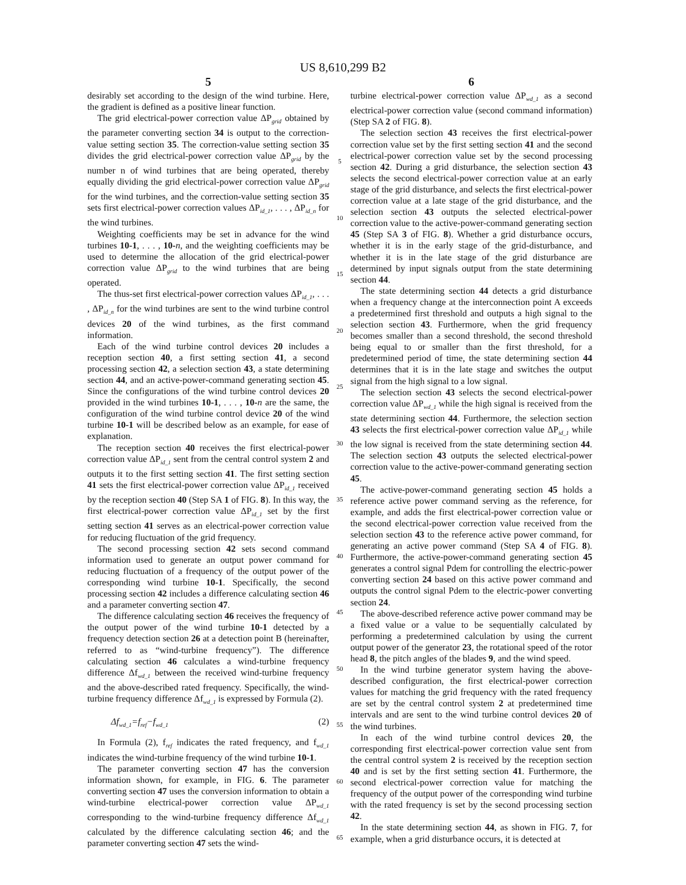US 8,610,299 B2
5
desirably set according to the design of the wind turbine. Here, the gradient is defined as a positive linear function.
The grid electrical-power correction value ΔP<sub>grid</sub> obtained by the parameter converting section 34 is output to the correction-value setting section 35. The correction-value setting section 35 divides the grid electrical-power correction value ΔP<sub>grid</sub> by the number n of wind turbines that are being operated, thereby equally dividing the grid electrical-power correction value ΔP<sub>grid</sub> for the wind turbines, and the correction-value setting section 35 sets first electrical-power correction values ΔP<sub>id_1</sub>, . . . , ΔP<sub>id_n</sub> for the wind turbines.
Weighting coefficients may be set in advance for the wind turbines 10-1, . . . , 10-n, and the weighting coefficients may be used to determine the allocation of the grid electrical-power correction value ΔP<sub>grid</sub> to the wind turbines that are being operated.
The thus-set first electrical-power correction values ΔP<sub>id_1</sub>, . . . , ΔP<sub>id_n</sub> for the wind turbines are sent to the wind turbine control devices 20 of the wind turbines, as the first command information.
Each of the wind turbine control devices 20 includes a reception section 40, a first setting section 41, a second processing section 42, a selection section 43, a state determining section 44, and an active-power-command generating section 45. Since the configurations of the wind turbine control devices 20 provided in the wind turbines 10-1, . . . , 10-n are the same, the configuration of the wind turbine control device 20 of the wind turbine 10-1 will be described below as an example, for ease of explanation.
The reception section 40 receives the first electrical-power correction value ΔP<sub>id_1</sub> sent from the central control system 2 and outputs it to the first setting section 41. The first setting section 41 sets the first electrical-power correction value ΔP<sub>id_1</sub> received by the reception section 40 (Step SA 1 of FIG. 8). In this way, the first electrical-power correction value ΔP<sub>id_1</sub> set by the first setting section 41 serves as an electrical-power correction value for reducing fluctuation of the grid frequency.
The second processing section 42 sets second command information used to generate an output power command for reducing fluctuation of a frequency of the output power of the corresponding wind turbine 10-1. Specifically, the second processing section 42 includes a difference calculating section 46 and a parameter converting section 47.
The difference calculating section 46 receives the frequency of the output power of the wind turbine 10-1 detected by a frequency detection section 26 at a detection point B (hereinafter, referred to as “wind-turbine frequency”). The difference calculating section 46 calculates a wind-turbine frequency difference Δf<sub>wd_1</sub> between the received wind-turbine frequency and the above-described rated frequency. Specifically, the wind-turbine frequency difference Δf<sub>wd_1</sub> is expressed by Formula (2).
Δf<sub>wd_1</sub>=f<sub>ref</sub>−f<sub>wd_1</sub> (2)
In Formula (2), f<sub>ref</sub> indicates the rated frequency, and f<sub>wd_1</sub> indicates the wind-turbine frequency of the wind turbine 10-1.
The parameter converting section 47 has the conversion information shown, for example, in FIG. 6. The parameter converting section 47 uses the conversion information to obtain a wind-turbine electrical-power correction value ΔP<sub>wd_1</sub> corresponding to the wind-turbine frequency difference Δf<sub>wd_1</sub> calculated by the difference calculating section 46; and the parameter converting section 47 sets the wind-
5
10
15
20
25
30
35
40
45
50
55
60
65
6
turbine electrical-power correction value ΔP<sub>wd_1</sub> as a second electrical-power correction value (second command information) (Step SA 2 of FIG. 8).
The selection section 43 receives the first electrical-power correction value set by the first setting section 41 and the second electrical-power correction value set by the second processing section 42. During a grid disturbance, the selection section 43 selects the second electrical-power correction value at an early stage of the grid disturbance, and selects the first electrical-power correction value at a late stage of the grid disturbance, and the selection section 43 outputs the selected electrical-power correction value to the active-power-command generating section 45 (Step SA 3 of FIG. 8). Whether a grid disturbance occurs, whether it is in the early stage of the grid-disturbance, and whether it is in the late stage of the grid disturbance are determined by input signals output from the state determining section 44.
The state determining section 44 detects a grid disturbance when a frequency change at the interconnection point A exceeds a predetermined first threshold and outputs a high signal to the selection section 43. Furthermore, when the grid frequency becomes smaller than a second threshold, the second threshold being equal to or smaller than the first threshold, for a predetermined period of time, the state determining section 44 determines that it is in the late stage and switches the output signal from the high signal to a low signal.
The selection section 43 selects the second electrical-power correction value ΔP<sub>wd_1</sub> while the high signal is received from the state determining section 44. Furthermore, the selection section 43 selects the first electrical-power correction value ΔP<sub>id_1</sub> while the low signal is received from the state determining section 44. The selection section 43 outputs the selected electrical-power correction value to the active-power-command generating section 45.
The active-power-command generating section 45 holds a reference active power command serving as the reference, for example, and adds the first electrical-power correction value or the second electrical-power correction value received from the selection section 43 to the reference active power command, for generating an active power command (Step SA 4 of FIG. 8). Furthermore, the active-power-command generating section 45 generates a control signal Pdem for controlling the electric-power converting section 24 based on this active power command and outputs the control signal Pdem to the electric-power converting section 24.
The above-described reference active power command may be a fixed value or a value to be sequentially calculated by performing a predetermined calculation by using the current output power of the generator 23, the rotational speed of the rotor head 8, the pitch angles of the blades 9, and the wind speed.
In the wind turbine generator system having the above-described configuration, the first electrical-power correction values for matching the grid frequency with the rated frequency are set by the central control system 2 at predetermined time intervals and are sent to the wind turbine control devices 20 of the wind turbines.
In each of the wind turbine control devices 20, the corresponding first electrical-power correction value sent from the central control system 2 is received by the reception section 40 and is set by the first setting section 41. Furthermore, the second electrical-power correction value for matching the frequency of the output power of the corresponding wind turbine with the rated frequency is set by the second processing section 42.
In the state determining section 44, as shown in FIG. 7, for example, when a grid disturbance occurs, it is detected at